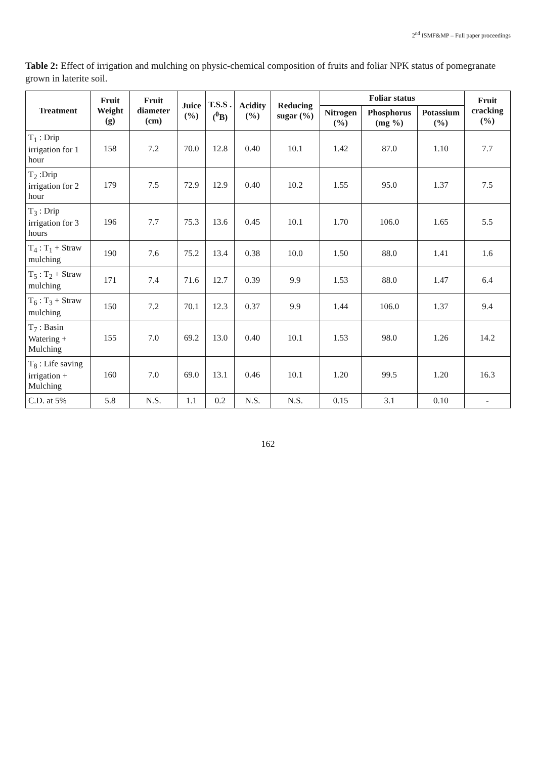2<sup>nd</sup> ISMF&MP – Full paper proceedings
Table 2: Effect of irrigation and mulching on physic-chemical composition of fruits and foliar NPK status of pomegranate grown in laterite soil.
| Treatment | Fruit Weight (g) | Fruit diameter (cm) | Juice (%) | T.S.S .(<sup>0</sup>B) | Acidity (%) | Reducing sugar (%) | Foliar status | | | Fruit cracking (%) |
| --- | --- | --- | --- | --- | --- | --- | --- | --- | --- | --- |
| | | | | | | | Nitrogen (%) | Phosphorus (mg %) | Potassium (%) | |
| T<sub>1</sub> : Drip irrigation for 1 hour | 158 | 7.2 | 70.0 | 12.8 | 0.40 | 10.1 | 1.42 | 87.0 | 1.10 | 7.7 |
| T<sub>2</sub> :Drip irrigation for 2 hour | 179 | 7.5 | 72.9 | 12.9 | 0.40 | 10.2 | 1.55 | 95.0 | 1.37 | 7.5 |
| T<sub>3</sub> : Drip irrigation for 3 hours | 196 | 7.7 | 75.3 | 13.6 | 0.45 | 10.1 | 1.70 | 106.0 | 1.65 | 5.5 |
| T<sub>4</sub> : T<sub>1</sub> + Straw mulching | 190 | 7.6 | 75.2 | 13.4 | 0.38 | 10.0 | 1.50 | 88.0 | 1.41 | 1.6 |
| T<sub>5</sub> : T<sub>2</sub> + Straw mulching | 171 | 7.4 | 71.6 | 12.7 | 0.39 | 9.9 | 1.53 | 88.0 | 1.47 | 6.4 |
| T<sub>6</sub> : T<sub>3</sub> + Straw mulching | 150 | 7.2 | 70.1 | 12.3 | 0.37 | 9.9 | 1.44 | 106.0 | 1.37 | 9.4 |
| T<sub>7</sub> : Basin Watering + Mulching | 155 | 7.0 | 69.2 | 13.0 | 0.40 | 10.1 | 1.53 | 98.0 | 1.26 | 14.2 |
| T<sub>8</sub> : Life saving irrigation + Mulching | 160 | 7.0 | 69.0 | 13.1 | 0.46 | 10.1 | 1.20 | 99.5 | 1.20 | 16.3 |
| C.D. at 5% | 5.8 | N.S. | 1.1 | 0.2 | N.S. | N.S. | 0.15 | 3.1 | 0.10 | - |
162